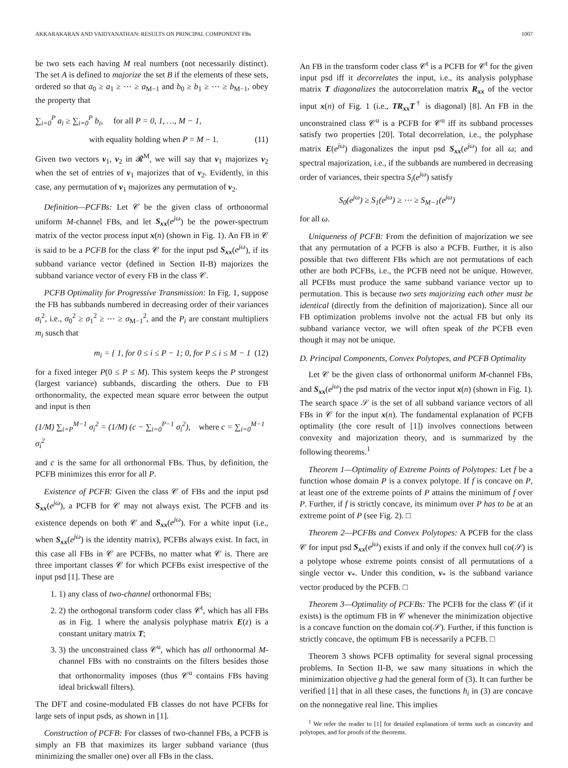AKKARAKARAN AND VAIDYANATHAN: RESULTS ON PRINCIPAL COMPONENT FBs 1007
be two sets each having M real numbers (not necessarily distinct). The set A is defined to majorize the set B if the elements of these sets, ordered so that a<sub>0</sub> ≥ a<sub>1</sub> ≥ ⋯ ≥ a<sub>M−1</sub> and b<sub>0</sub> ≥ b<sub>1</sub> ≥ ⋯ ≥ b<sub>M−1</sub>, obey the property that
∑<sub>i=0</sub><sup>P</sup> a<sub>i</sub> ≥ ∑<sub>i=0</sub><sup>P</sup> b<sub>i</sub>, for all P = 0, 1, …, M − 1,
with equality holding when P = M − 1. (11)
Given two vectors v<sub>1</sub>, v<sub>2</sub> in 𝓡<sup>M</sup>, we will say that v<sub>1</sub> majorizes v<sub>2</sub> when the set of entries of v<sub>1</sub> majorizes that of v<sub>2</sub>. Evidently, in this case, any permutation of v<sub>1</sub> majorizes any permutation of v<sub>2</sub>.
Definition—PCFBs: Let 𝒞 be the given class of orthonormal uniform M-channel FBs, and let S<sub>xx</sub>(e<sup>jω</sup>) be the power-spectrum matrix of the vector process input x(n) (shown in Fig. 1). An FB in 𝒞 is said to be a PCFB for the class 𝒞 for the input psd S<sub>xx</sub>(e<sup>jω</sup>), if its subband variance vector (defined in Section II-B) majorizes the subband variance vector of every FB in the class 𝒞.
PCFB Optimality for Progressive Transmission: In Fig. 1, suppose the FB has subbands numbered in decreasing order of their variances σ<sub>i</sub><sup>2</sup>, i.e., σ<sub>0</sub><sup>2</sup> ≥ σ<sub>1</sub><sup>2</sup> ≥ ⋯ ≥ σ<sub>M−1</sub><sup>2</sup>, and the P<sub>i</sub> are constant multipliers m<sub>i</sub> susch that
m<sub>i</sub> = { 1, for 0 ≤ i ≤ P − 1; 0, for P ≤ i ≤ M − 1 (12)
for a fixed integer P(0 ≤ P ≤ M). This system keeps the P strongest (largest variance) subbands, discarding the others. Due to FB orthonormality, the expected mean square error between the output and input is then
(1/M) ∑<sub>i=P</sub><sup>M−1</sup> σ<sub>i</sub><sup>2</sup> = (1/M) (c − ∑<sub>i=0</sub><sup>P−1</sup> σ<sub>i</sub><sup>2</sup>), where c = ∑<sub>i=0</sub><sup>M−1</sup> σ<sub>i</sub><sup>2</sup>
and c is the same for all orthonormal FBs. Thus, by definition, the PCFB minimizes this error for all P.
Existence of PCFB: Given the class 𝒞 of FBs and the input psd S<sub>xx</sub>(e<sup>jω</sup>), a PCFB for 𝒞 may not always exist. The PCFB and its existence depends on both 𝒞 and S<sub>xx</sub>(e<sup>jω</sup>). For a white input (i.e., when S<sub>xx</sub>(e<sup>jω</sup>) is the identity matrix), PCFBs always exist. In fact, in this case all FBs in 𝒞 are PCFBs, no matter what 𝒞 is. There are three important classes 𝒞 for which PCFBs exist irrespective of the input psd [1]. These are
1. 1) any class of two-channel orthonormal FBs;
2. 2) the orthogonal transform coder class 𝒞<sup>t</sup>, which has all FBs as in Fig. 1 where the analysis polyphase matrix E(z) is a constant unitary matrix T;
3. 3) the unconstrained class 𝒞<sup>u</sup>, which has all orthonormal M-channel FBs with no constraints on the filters besides those that orthonormality imposes (thus 𝒞<sup>u</sup> contains FBs having ideal brickwall filters).
The DFT and cosine-modulated FB classes do not have PCFBs for large sets of input psds, as shown in [1].
Construction of PCFB: For classes of two-channel FBs, a PCFB is simply an FB that maximizes its larger subband variance (thus minimizing the smaller one) over all FBs in the class.
An FB in the transform coder class 𝒞<sup>t</sup> is a PCFB for 𝒞<sup>t</sup> for the given input psd iff it decorrelates the input, i.e., its analysis polyphase matrix T diagonalizes the autocorrelation matrix R<sub>xx</sub> of the vector input x(n) of Fig. 1 (i.e., TR<sub>xx</sub>T<sup>†</sup> is diagonal) [8]. An FB in the unconstrained class 𝒞<sup>u</sup> is a PCFB for 𝒞<sup>u</sup> iff its subband processes satisfy two properties [20]. Total decorrelation, i.e., the polyphase matrix E(e<sup>jω</sup>) diagonalizes the input psd S<sub>xx</sub>(e<sup>jω</sup>) for all ω; and spectral majorization, i.e., if the subbands are numbered in decreasing order of variances, their spectra S<sub>i</sub>(e<sup>jω</sup>) satisfy
S<sub>0</sub>(e<sup>jω</sup>) ≥ S<sub>1</sub>(e<sup>jω</sup>) ≥ ⋯ ≥ S<sub>M−1</sub>(e<sup>jω</sup>)
for all ω.
Uniqueness of PCFB: From the definition of majorization we see that any permutation of a PCFB is also a PCFB. Further, it is also possible that two different FBs which are not permutations of each other are both PCFBs, i.e., the PCFB need not be unique. However, all PCFBs must produce the same subband variance vector up to permutation. This is because two sets majorizing each other must be identical (directly from the definition of majorization). Since all our FB optimization problems involve not the actual FB but only its subband variance vector, we will often speak of the PCFB even though it may not be unique.
D. Principal Components, Convex Polytopes, and PCFB Optimality
Let 𝒞 be the given class of orthonormal uniform M-channel FBs, and S<sub>xx</sub>(e<sup>jω</sup>) the psd matrix of the vector input x(n) (shown in Fig. 1). The search space 𝒮 is the set of all subband variance vectors of all FBs in 𝒞 for the input x(n). The fundamental explanation of PCFB optimality (the core result of [1]) involves connections between convexity and majorization theory, and is summarized by the following theorems.<sup>1</sup>
Theorem 1—Optimality of Extreme Points of Polytopes: Let f be a function whose domain P is a convex polytope. If f is concave on P, at least one of the extreme points of P attains the minimum of f over P. Further, if f is strictly concave, its minimum over P has to be at an extreme point of P (see Fig. 2). □
Theorem 2—PCFBs and Convex Polytopes: A PCFB for the class 𝒞 for input psd S<sub>xx</sub>(e<sup>jω</sup>) exists if and only if the convex hull co(𝒮) is a polytope whose extreme points consist of all permutations of a single vector v<sub>*</sub>. Under this condition, v<sub>*</sub> is the subband variance vector produced by the PCFB. □
Theorem 3—Optimality of PCFBs: The PCFB for the class 𝒞 (if it exists) is the optimum FB in 𝒞 whenever the minimization objective is a concave function on the domain co(𝒮). Further, if this function is strictly concave, the optimum FB is necessarily a PCFB. □
Theorem 3 shows PCFB optimality for several signal processing problems. In Section II-B, we saw many situations in which the minimization objective g had the general form of (3). It can further be verified [1] that in all these cases, the functions h<sub>i</sub> in (3) are concave on the nonnegative real line. This implies
<sup>1</sup> We refer the reader to [1] for detailed explanations of terms such as concavity and polytopes, and for proofs of the theorems.